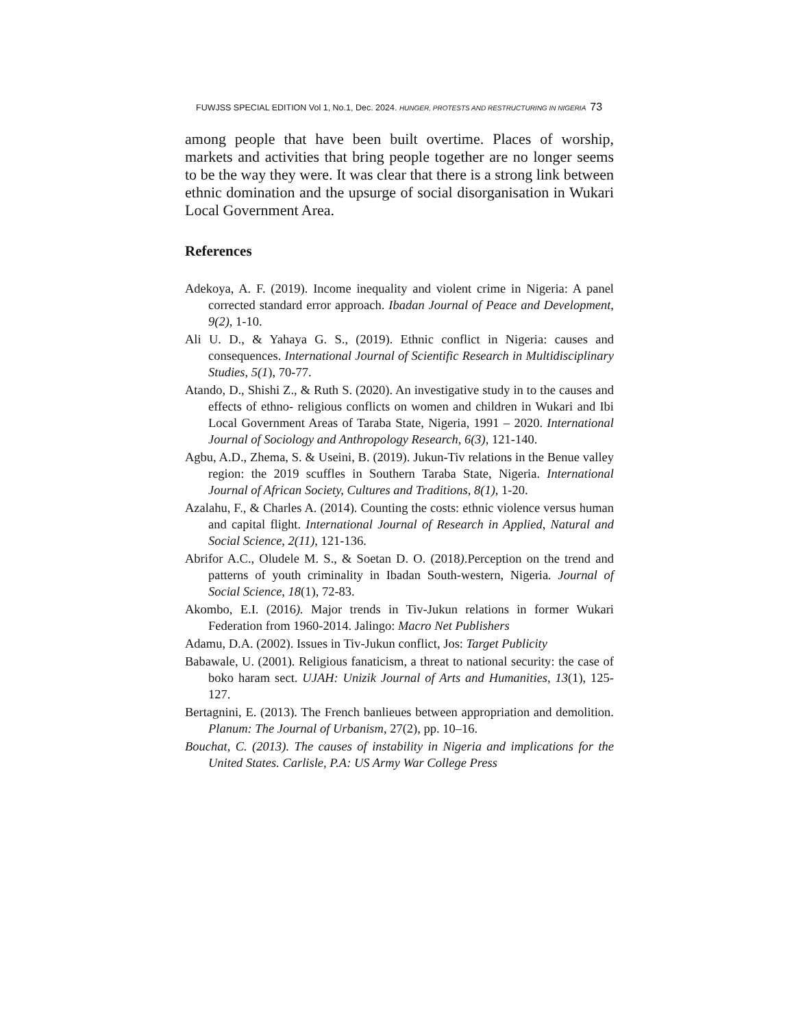FUWJSS SPECIAL EDITION Vol 1, No.1, Dec. 2024. HUNGER, PROTESTS AND RESTRUCTURING IN NIGERIA 73
among people that have been built overtime. Places of worship, markets and activities that bring people together are no longer seems to be the way they were. It was clear that there is a strong link between ethnic domination and the upsurge of social disorganisation in Wukari Local Government Area.
References
Adekoya, A. F. (2019). Income inequality and violent crime in Nigeria: A panel corrected standard error approach. Ibadan Journal of Peace and Development, 9(2), 1-10.
Ali U. D., & Yahaya G. S., (2019). Ethnic conflict in Nigeria: causes and consequences. International Journal of Scientific Research in Multidisciplinary Studies, 5(1), 70-77.
Atando, D., Shishi Z., & Ruth S. (2020). An investigative study in to the causes and effects of ethno- religious conflicts on women and children in Wukari and Ibi Local Government Areas of Taraba State, Nigeria, 1991 – 2020. International Journal of Sociology and Anthropology Research, 6(3), 121-140.
Agbu, A.D., Zhema, S. & Useini, B. (2019). Jukun-Tiv relations in the Benue valley region: the 2019 scuffles in Southern Taraba State, Nigeria. International Journal of African Society, Cultures and Traditions, 8(1), 1-20.
Azalahu, F., & Charles A. (2014). Counting the costs: ethnic violence versus human and capital flight. International Journal of Research in Applied, Natural and Social Science, 2(11), 121-136.
Abrifor A.C., Oludele M. S., & Soetan D. O. (2018).Perception on the trend and patterns of youth criminality in Ibadan South-western, Nigeria. Journal of Social Science, 18(1), 72-83.
Akombo, E.I. (2016). Major trends in Tiv-Jukun relations in former Wukari Federation from 1960-2014. Jalingo: Macro Net Publishers
Adamu, D.A. (2002). Issues in Tiv-Jukun conflict, Jos: Target Publicity
Babawale, U. (2001). Religious fanaticism, a threat to national security: the case of boko haram sect. UJAH: Unizik Journal of Arts and Humanities, 13(1), 125- 127.
Bertagnini, E. (2013). The French banlieues between appropriation and demolition. Planum: The Journal of Urbanism, 27(2), pp. 10–16.
Bouchat, C. (2013). The causes of instability in Nigeria and implications for the United States. Carlisle, P.A: US Army War College Press